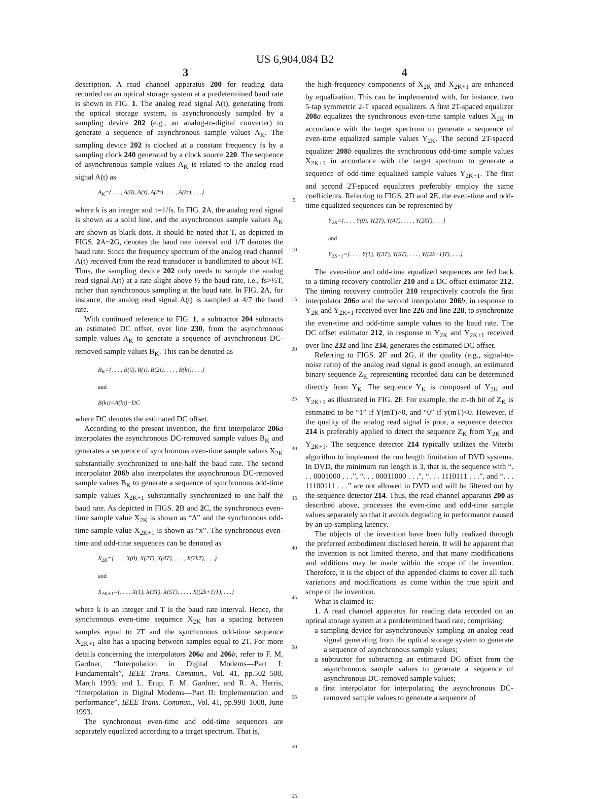US 6,904,084 B2
3 4
description. A read channel apparatus 200 for reading data recorded on an optical storage system at a predetermined baud rate is shown in FIG. 1. The analog read signal A(t), generating from the optical storage system, is asynchronously sampled by a sampling device 202 (e.g., an analog-to-digital converter) to generate a sequence of asynchronous sample values A<sub>K</sub>. The sampling device 202 is clocked at a constant frequency fs by a sampling clock 240 generated by a clock source 220. The sequence of asynchronous sample values A<sub>K</sub> is related to the analog read signal A(t) as
A<sub>K</sub>={. . . , A(0), A(τ), A(2τ), . . . , A(kτ), . . .}
where k is an integer and τ=1/fs. In FIG. 2 A, the analog read signal is shown as a solid line, and the asynchronous sample values A<sub>K</sub> are shown as black dots. It should be noted that T, as depicted in FIGS. 2 A~2 G, denotes the baud rate interval and 1/T denotes the baud rate. Since the frequency spectrum of the analog read channel A(t) received from the read transducer is bandlimited to about ¼T. Thus, the sampling device 202 only needs to sample the analog read signal A(t) at a rate slight above ½ the baud rate, i.e., fs>½T, rather than synchronous sampling at the baud rate. In FIG. 2 A, for instance, the analog read signal A(t) is sampled at 4/7 the baud rate.
With continued reference to FIG. 1, a subtractor 204 subtracts an estimated DC offset, over line 230, from the asynchronous sample values A<sub>K</sub> to generate a sequence of asynchronous DC-removed sample values B<sub>K</sub>. This can be denoted as
B<sub>K</sub>={. . . , B(0), B(τ), B(2τ), . . . , B(kτ), . . .}
and
B(kτ)=A(kτ)−DC
where DC denotes the estimated DC offset.
According to the present invention, the first interpolator 206 a interpolates the asynchronous DC-removed sample values B<sub>K</sub> and generates a sequence of synchronous even-time sample values X<sub>2K</sub> substantially synchronized to one-half the baud rate. The second interpolator 206 b also interpolates the asynchronous DC-removed sample values B<sub>K</sub> to generate a sequence of synchronous odd-time sample values X<sub>2K+1</sub> substantially synchronized to one-half the baud rate. As depicted in FIGS. 2 B and 2 C, the synchronous even-time sample value X<sub>2K</sub> is shown as “Δ” and the synchronous odd-time sample value X<sub>2K+1</sub> is shown as “x”. The synchronous even-time and odd-time sequences can be denoted as
X<sub>2K</sub>={. . . , X(0), X(2T), X(4T), . . . , X(2kT), . . .}
and
X<sub>2K+1</sub>={. . . , X(1), X(3T), X(5T), . . . , X((2k+1)T), . . .}
where k is an integer and T is the baud rate interval. Hence, the synchronous even-time sequence X<sub>2K</sub> has a spacing between samples equal to 2T and the synchronous odd-time sequence X<sub>2K+1</sub> also has a spacing between samples equal to 2T. For more details concerning the interpolators 206 a and 206 b, refer to F. M. Gardner, “Interpolation in Digital Modems—Part I: Fundamentals”, IEEE Trans. Commun., Vol. 41, pp.502–508, March 1993; and L. Erup, F. M. Gardner, and R. A. Herris, “Interpolation in Digital Modems—Part II: Implementation and performance”, IEEE Trans. Commun., Vol. 41, pp.998–1008, June 1993.
The synchronous even-time and odd-time sequences are separately equalized according to a target spectrum. That is,
5
10
15
20
25
30
35
40
45
50
55
60
65
the high-frequency components of X<sub>2K</sub> and X<sub>2K+1</sub> are enhanced by equalization. This can be implemented with, for instance, two 5-tap symmetric 2-T spaced equalizers. A first 2T-spaced equalizer 208 a equalizes the synchronous even-time sample values X<sub>2K</sub> in accordance with the target spectrum to generate a sequence of even-time equalized sample values Y<sub>2K</sub>. The second 2T-spaced equalizer 208 b equalizes the synchronous odd-time sample values X<sub>2K+1</sub> in accordance with the target spectrum to generate a sequence of odd-time equalized sample values Y<sub>2K+1</sub>. The first and second 2T-spaced equalizers preferably employ the same coefficients. Referring to FIGS. 2 D and 2 E, the even-time and odd-time equalized sequences can be represented by
Y<sub>2K</sub>={. . . , Y(0), Y(2T), Y(4T), . . . , Y(2kT), . . .}
and
Y<sub>2K+1</sub>={. . . , Y(1), Y(3T), Y(5T), . . . , Y((2k+1)T), . . .}
The even-time and odd-time equalized sequences are fed back to a timing recovery controller 210 and a DC offset estimator 212. The timing recovery controller 210 respectively controls the first interpolator 206 a and the second interpolator 206 b, in response to Y<sub>2K</sub> and Y<sub>2K+1</sub> received over line 226 and line 228, to synchronize the even-time and odd-time sample values to the baud rate. The DC offset estimator 212, in response to Y<sub>2K</sub> and Y<sub>2K+1</sub> received over line 232 and line 234, generates the estimated DC offset.
Referring to FIGS. 2 F and 2 G, if the quality (e.g., signal-to-noise ratio) of the analog read signal is good enough, an estimated binary sequence Z<sub>K</sub> representing recorded data can be determined directly from Y<sub>K</sub>. The sequence Y<sub>K</sub> is composed of Y<sub>2K</sub> and Y<sub>2K+1</sub> as illustrated in FIG. 2 F. For example, the m-th bit of Z<sub>K</sub> is estimated to be “1” if Y(mT)>0, and “0” if y(mT)<0. However, if the quality of the analog read signal is poor, a sequence detector 214 is preferably applied to detect the sequence Z<sub>K</sub> from Y<sub>2K</sub> and Y<sub>2K+1</sub>. The sequence detector 214 typically utilizes the Viterbi algorithm to implement the run length limitation of DVD systems. In DVD, the minimum run length is 3, that is, the sequence with “. . . 0001000 . . .”, “. . . 00011000 . . .”, “. . . 1110111 . . .”, and “. . . 11100111 . . .” are not allowed in DVD and will be filtered out by the sequence detector 214. Thus, the read channel apparatus 200 as described above, processes the even-time and odd-time sample values separately so that it avoids degrading in performance caused by an up-sampling latency.
The objects of the invention have been fully realized through the preferred embodiment disclosed herein. It will be apparent that the invention is not limited thereto, and that many modifications and additions may be made within the scope of the invention. Therefore, it is the object of the appended claims to cover all such variations and modifications as come within the true spirit and scope of the invention.
What is claimed is:
1. A read channel apparatus for reading data recorded on an optical storage system at a predetermined baud rate, comprising:
a sampling device for asynchronously sampling an analog read signal generating from the optical storage system to generate a sequence of asynchronous sample values;
a subtractor for subtracting an estimated DC offset from the asynchronous sample values to generate a sequence of asynchronous DC-removed sample values;
a first interpolator for interpolating the asynchronous DC-removed sample values to generate a sequence of